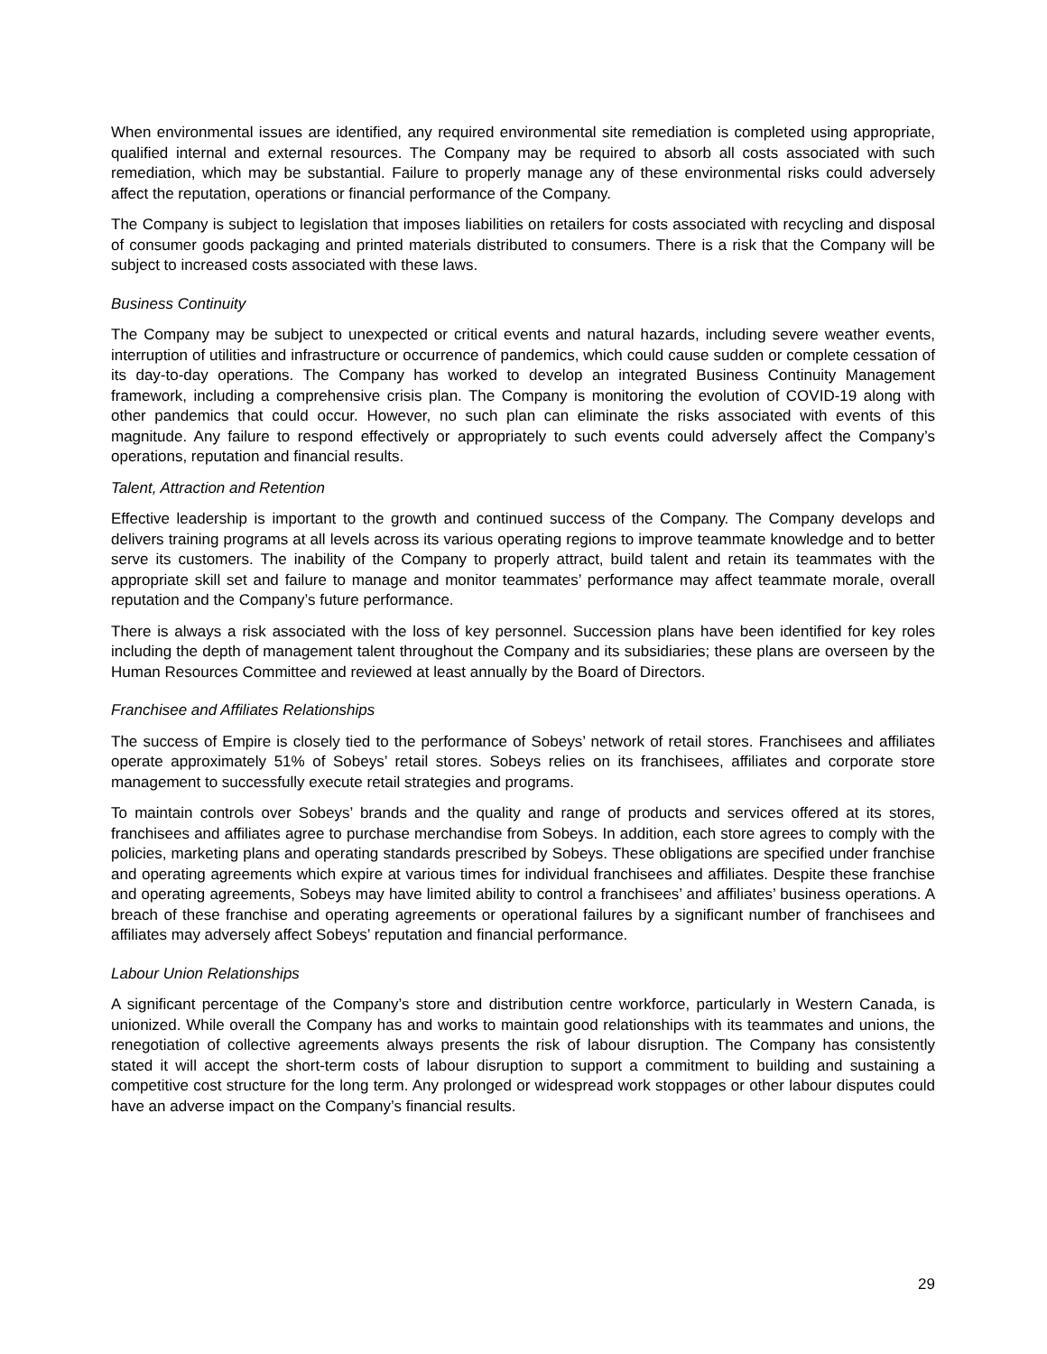When environmental issues are identified, any required environmental site remediation is completed using appropriate, qualified internal and external resources. The Company may be required to absorb all costs associated with such remediation, which may be substantial. Failure to properly manage any of these environmental risks could adversely affect the reputation, operations or financial performance of the Company.
The Company is subject to legislation that imposes liabilities on retailers for costs associated with recycling and disposal of consumer goods packaging and printed materials distributed to consumers. There is a risk that the Company will be subject to increased costs associated with these laws.
Business Continuity
The Company may be subject to unexpected or critical events and natural hazards, including severe weather events, interruption of utilities and infrastructure or occurrence of pandemics, which could cause sudden or complete cessation of its day-to-day operations. The Company has worked to develop an integrated Business Continuity Management framework, including a comprehensive crisis plan. The Company is monitoring the evolution of COVID-19 along with other pandemics that could occur. However, no such plan can eliminate the risks associated with events of this magnitude. Any failure to respond effectively or appropriately to such events could adversely affect the Company’s operations, reputation and financial results.
Talent, Attraction and Retention
Effective leadership is important to the growth and continued success of the Company. The Company develops and delivers training programs at all levels across its various operating regions to improve teammate knowledge and to better serve its customers. The inability of the Company to properly attract, build talent and retain its teammates with the appropriate skill set and failure to manage and monitor teammates’ performance may affect teammate morale, overall reputation and the Company’s future performance.
There is always a risk associated with the loss of key personnel. Succession plans have been identified for key roles including the depth of management talent throughout the Company and its subsidiaries; these plans are overseen by the Human Resources Committee and reviewed at least annually by the Board of Directors.
Franchisee and Affiliates Relationships
The success of Empire is closely tied to the performance of Sobeys’ network of retail stores. Franchisees and affiliates operate approximately 51% of Sobeys’ retail stores. Sobeys relies on its franchisees, affiliates and corporate store management to successfully execute retail strategies and programs.
To maintain controls over Sobeys’ brands and the quality and range of products and services offered at its stores, franchisees and affiliates agree to purchase merchandise from Sobeys. In addition, each store agrees to comply with the policies, marketing plans and operating standards prescribed by Sobeys. These obligations are specified under franchise and operating agreements which expire at various times for individual franchisees and affiliates. Despite these franchise and operating agreements, Sobeys may have limited ability to control a franchisees’ and affiliates’ business operations. A breach of these franchise and operating agreements or operational failures by a significant number of franchisees and affiliates may adversely affect Sobeys’ reputation and financial performance.
Labour Union Relationships
A significant percentage of the Company’s store and distribution centre workforce, particularly in Western Canada, is unionized. While overall the Company has and works to maintain good relationships with its teammates and unions, the renegotiation of collective agreements always presents the risk of labour disruption. The Company has consistently stated it will accept the short-term costs of labour disruption to support a commitment to building and sustaining a competitive cost structure for the long term. Any prolonged or widespread work stoppages or other labour disputes could have an adverse impact on the Company’s financial results.
29